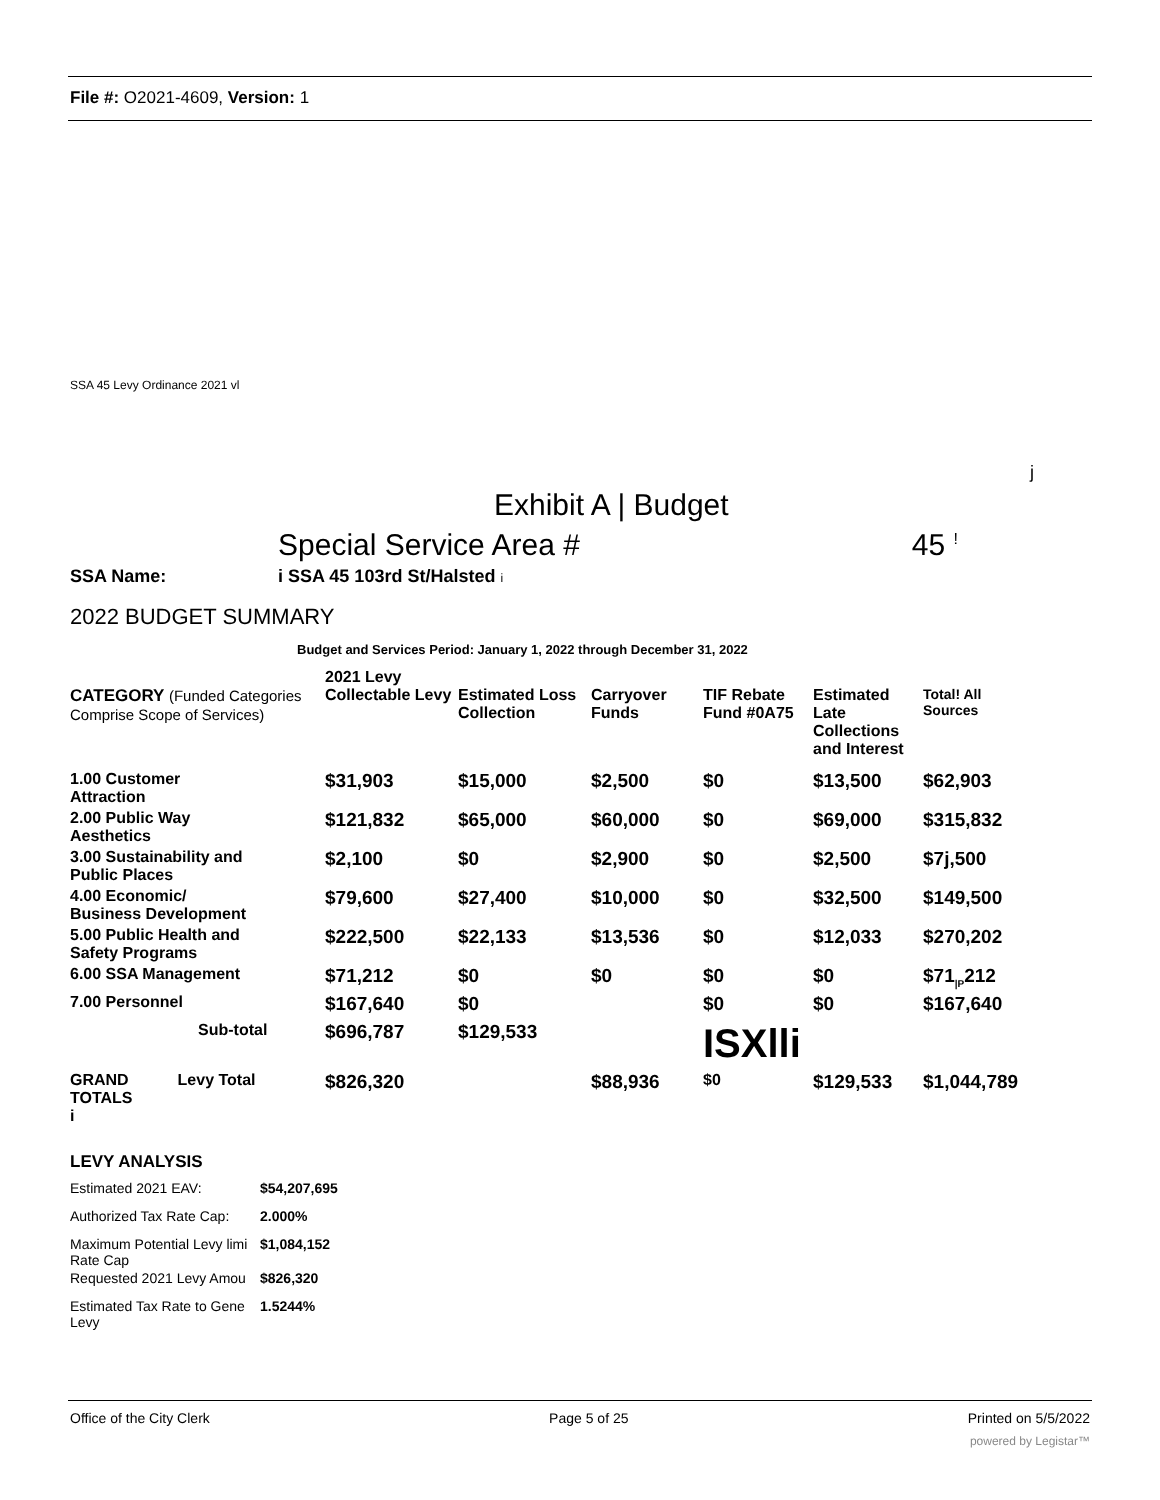File #: O2021-4609, Version: 1
SSA 45 Levy Ordinance 2021 vl
j
Exhibit A | Budget
Special Service Area # 45 <sup>!</sup>
SSA Name: i SSA 45 103rd St/Halsted i
2022 BUDGET SUMMARY
Budget and Services Period: January 1, 2022 through December 31, 2022
| | 2021 Levy | | | | | |
| CATEGORY (Funded Categories Comprise Scope of Services) | Collectable Levy | Estimated Loss Collection | Carryover Funds | TIF Rebate Fund #0A75 | Estimated Late Collections and Interest | Total! All Sources |
| 1.00 Customer Attraction | $31,903 | $15,000 | $2,500 | $0 | $13,500 | $62,903 |
| 2.00 Public Way Aesthetics | $121,832 | $65,000 | $60,000 | $0 | $69,000 | $315,832 |
| 3.00 Sustainability and Public Places | $2,100 | $0 | $2,900 | $0 | $2,500 | $7j,500 |
| 4.00 Economic/ Business Development | $79,600 | $27,400 | $10,000 | $0 | $32,500 | $149,500 |
| 5.00 Public Health and Safety Programs | $222,500 | $22,133 | $13,536 | $0 | $12,033 | $270,202 |
| 6.00 SSA Management | $71,212 | $0 | $0 | $0 | $0 | $71<sub>/P</sub>212 |
| 7.00 Personnel | $167,640 | $0 | | $0 | $0 | $167,640 |
| Sub-total | $696,787 | $129,533 | | ISXlli | | |
| GRAND Levy Total TOTALS i | $826,320 | | $88,936 | $0 | $129,533 | $1,044,789 |
LEVY ANALYSIS
| Estimated 2021 EAV: | $54,207,695 |
| Authorized Tax Rate Cap: | 2.000% |
| Maximum Potential Levy limi Rate Cap | $1,084,152 |
| Requested 2021 Levy Amou | $826,320 |
| Estimated Tax Rate to Gene Levy | 1.5244% |
Office of the City Clerk Page 5 of 25 Printed on 5/5/2022
powered by Legistar™